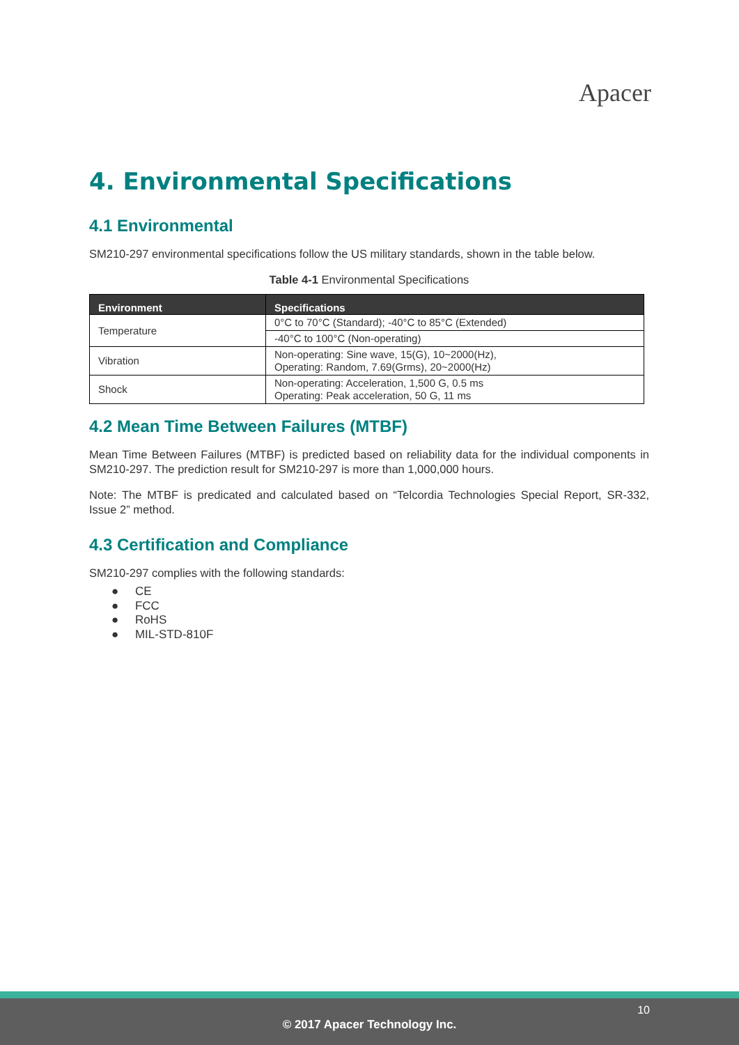Apacer
4. Environmental Specifications
4.1 Environmental
SM210-297 environmental specifications follow the US military standards, shown in the table below.
Table 4-1 Environmental Specifications
| Environment | Specifications |
| --- | --- |
| Temperature | 0°C to 70°C (Standard); -40°C to 85°C (Extended) |
| | -40°C to 100°C (Non-operating) |
| Vibration | Non-operating: Sine wave, 15(G), 10~2000(Hz), Operating: Random, 7.69(Grms), 20~2000(Hz) |
| Shock | Non-operating: Acceleration, 1,500 G, 0.5 ms Operating: Peak acceleration, 50 G, 11 ms |
4.2 Mean Time Between Failures (MTBF)
Mean Time Between Failures (MTBF) is predicted based on reliability data for the individual components in SM210-297. The prediction result for SM210-297 is more than 1,000,000 hours.
Note: The MTBF is predicated and calculated based on “Telcordia Technologies Special Report, SR-332, Issue 2” method.
4.3 Certification and Compliance
SM210-297 complies with the following standards:
● CE
● FCC
● RoHS
● MIL-STD-810F
10
© 2017 Apacer Technology Inc.